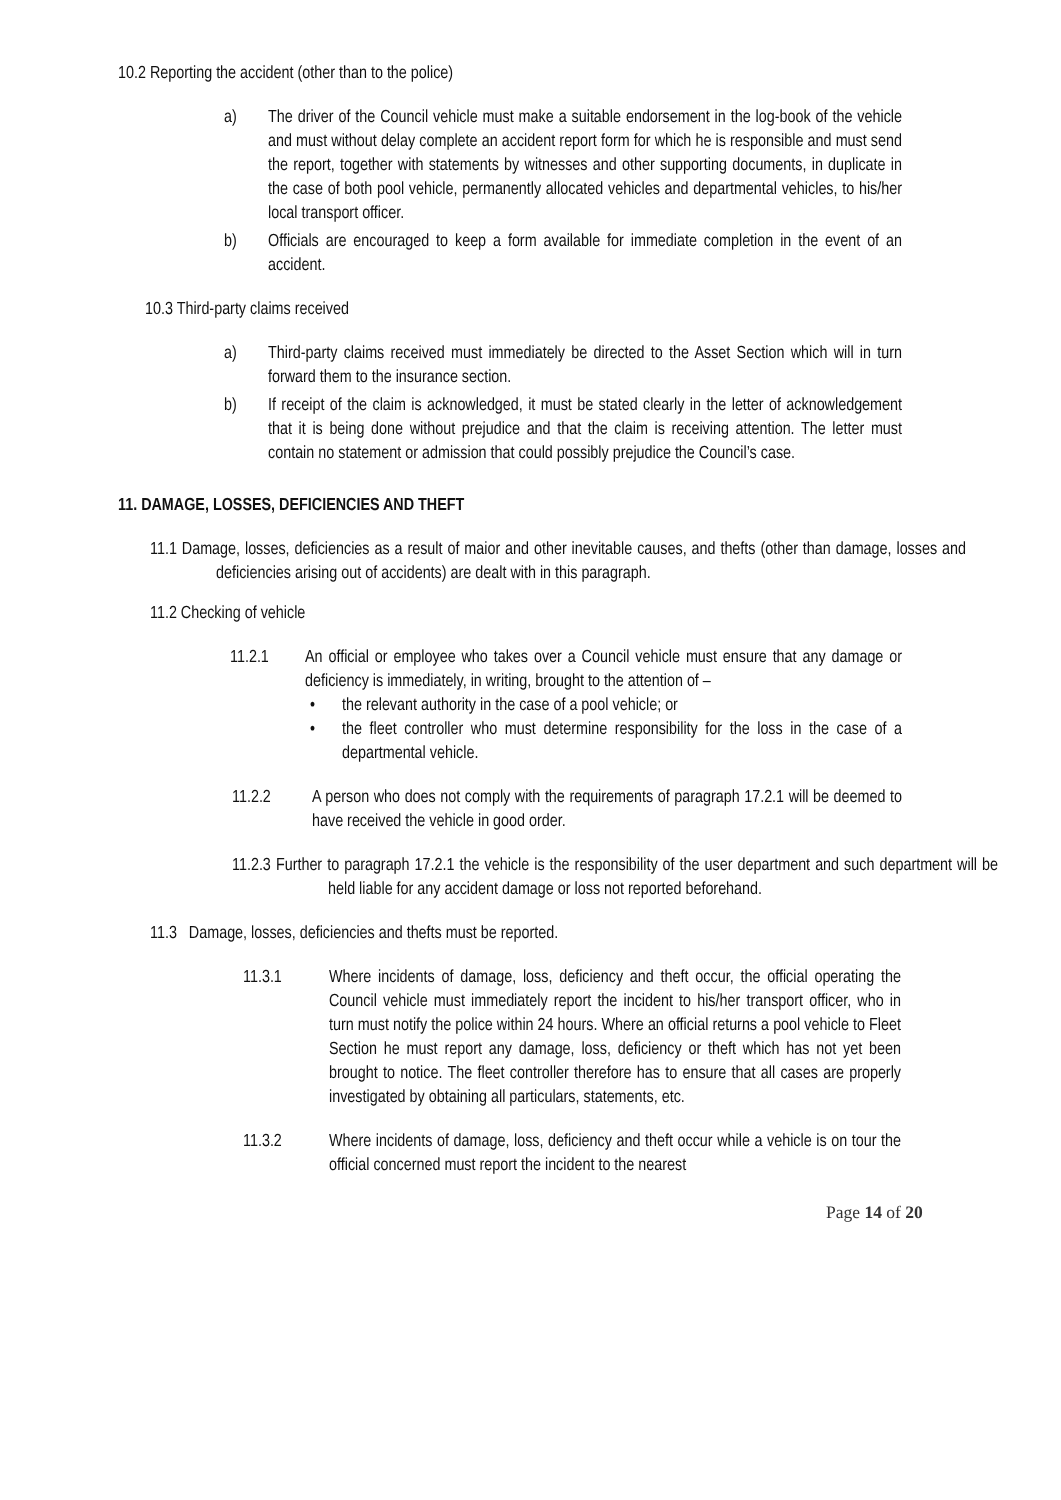10.2 Reporting the accident (other than to the police)
a) The driver of the Council vehicle must make a suitable endorsement in the log-book of the vehicle and must without delay complete an accident report form for which he is responsible and must send the report, together with statements by witnesses and other supporting documents, in duplicate in the case of both pool vehicle, permanently allocated vehicles and departmental vehicles, to his/her local transport officer.
b) Officials are encouraged to keep a form available for immediate completion in the event of an accident.
10.3 Third-party claims received
a) Third-party claims received must immediately be directed to the Asset Section which will in turn forward them to the insurance section.
b) If receipt of the claim is acknowledged, it must be stated clearly in the letter of acknowledgement that it is being done without prejudice and that the claim is receiving attention. The letter must contain no statement or admission that could possibly prejudice the Council’s case.
11. DAMAGE, LOSSES, DEFICIENCIES AND THEFT
11.1 Damage, losses, deficiencies as a result of maior and other inevitable causes, and thefts (other than damage, losses and deficiencies arising out of accidents) are dealt with in this paragraph.
11.2 Checking of vehicle
11.2.1 An official or employee who takes over a Council vehicle must ensure that any damage or deficiency is immediately, in writing, brought to the attention of –
• the relevant authority in the case of a pool vehicle; or
• the fleet controller who must determine responsibility for the loss in the case of a departmental vehicle.
11.2.2 A person who does not comply with the requirements of paragraph 17.2.1 will be deemed to have received the vehicle in good order.
11.2.3 Further to paragraph 17.2.1 the vehicle is the responsibility of the user department and such department will be held liable for any accident damage or loss not reported beforehand.
11.3 Damage, losses, deficiencies and thefts must be reported.
11.3.1 Where incidents of damage, loss, deficiency and theft occur, the official operating the Council vehicle must immediately report the incident to his/her transport officer, who in turn must notify the police within 24 hours. Where an official returns a pool vehicle to Fleet Section he must report any damage, loss, deficiency or theft which has not yet been brought to notice. The fleet controller therefore has to ensure that all cases are properly investigated by obtaining all particulars, statements, etc.
11.3.2 Where incidents of damage, loss, deficiency and theft occur while a vehicle is on tour the official concerned must report the incident to the nearest
Page 14 of 20